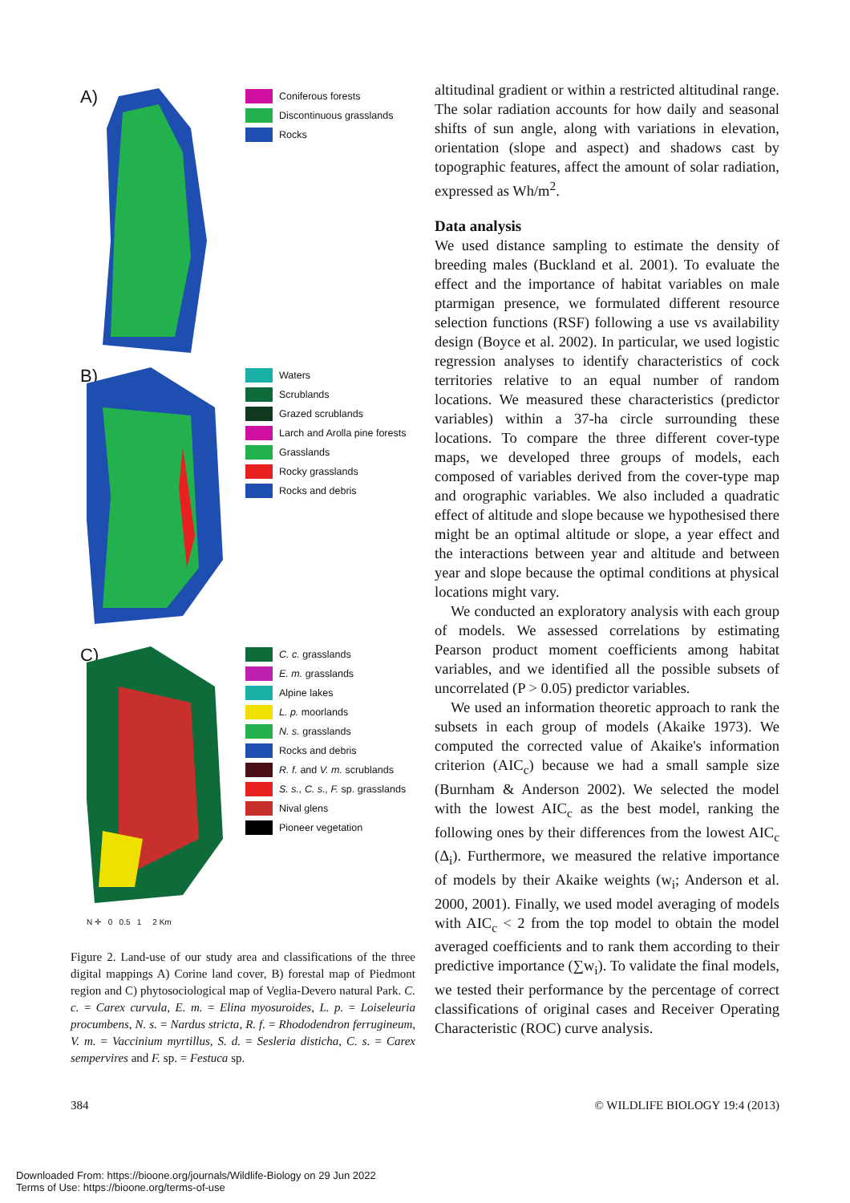A)
Coniferous forests
Discontinuous grasslands
Rocks
B)
Waters
Scrublands
Grazed scrublands
Larch and Arolla pine forests
Grasslands
Rocky grasslands
Rocks and debris
C)
C. c. grasslands
E. m. grasslands
Alpine lakes
L. p. moorlands
N. s. grasslands
Rocks and debris
R. f. and V. m. scrublands
S. s., C. s., F. sp. grasslands
Nival glens
Pioneer vegetation
N ✛ 0 0.5 1 2 Km
Figure 2. Land-use of our study area and classifications of the three digital mappings A) Corine land cover, B) forestal map of Piedmont region and C) phytosociological map of Veglia-Devero natural Park. C. c. = Carex curvula, E. m. = Elina myosuroides, L. p. = Loiseleuria procumbens, N. s. = Nardus stricta, R. f. = Rhododendron ferrugineum, V. m. = Vaccinium myrtillus, S. d. = Sesleria disticha, C. s. = Carex sempervires and F. sp. = Festuca sp.
altitudinal gradient or within a restricted altitudinal range. The solar radiation accounts for how daily and seasonal shifts of sun angle, along with variations in elevation, orientation (slope and aspect) and shadows cast by topographic features, affect the amount of solar radiation, expressed as Wh/m<sup>2</sup>.
Data analysis
We used distance sampling to estimate the density of breeding males (Buckland et al. 2001). To evaluate the effect and the importance of habitat variables on male ptarmigan presence, we formulated different resource selection functions (RSF) following a use vs availability design (Boyce et al. 2002). In particular, we used logistic regression analyses to identify characteristics of cock territories relative to an equal number of random locations. We measured these characteristics (predictor variables) within a 37-ha circle surrounding these locations. To compare the three different cover-type maps, we developed three groups of models, each composed of variables derived from the cover-type map and orographic variables. We also included a quadratic effect of altitude and slope because we hypothesised there might be an optimal altitude or slope, a year effect and the interactions between year and altitude and between year and slope because the optimal conditions at physical locations might vary.
We conducted an exploratory analysis with each group of models. We assessed correlations by estimating Pearson product moment coefficients among habitat variables, and we identified all the possible subsets of uncorrelated (P > 0.05) predictor variables.
We used an information theoretic approach to rank the subsets in each group of models (Akaike 1973). We computed the corrected value of Akaike's information criterion (AIC<sub>c</sub>) because we had a small sample size (Burnham & Anderson 2002). We selected the model with the lowest AIC<sub>c</sub> as the best model, ranking the following ones by their differences from the lowest AIC<sub>c</sub> (Δ<sub>i</sub>). Furthermore, we measured the relative importance of models by their Akaike weights (w<sub>i</sub>; Anderson et al. 2000, 2001). Finally, we used model averaging of models with AIC<sub>c</sub> < 2 from the top model to obtain the model averaged coefficients and to rank them according to their predictive importance (∑w<sub>i</sub>). To validate the final models, we tested their performance by the percentage of correct classifications of original cases and Receiver Operating Characteristic (ROC) curve analysis.
384 © WILDLIFE BIOLOGY 19:4 (2013)
Downloaded From: https://bioone.org/journals/Wildlife-Biology on 29 Jun 2022
Terms of Use: https://bioone.org/terms-of-use